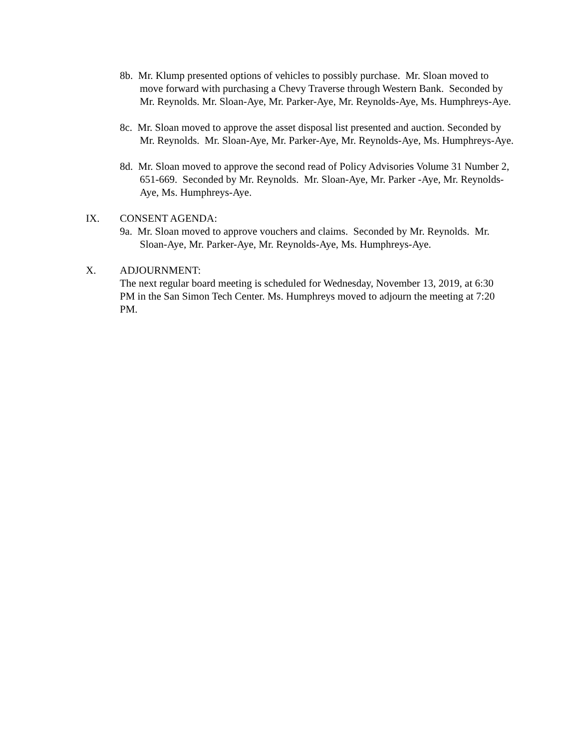8b. Mr. Klump presented options of vehicles to possibly purchase. Mr. Sloan moved to move forward with purchasing a Chevy Traverse through Western Bank. Seconded by Mr. Reynolds. Mr. Sloan-Aye, Mr. Parker-Aye, Mr. Reynolds-Aye, Ms. Humphreys-Aye.
8c. Mr. Sloan moved to approve the asset disposal list presented and auction. Seconded by Mr. Reynolds. Mr. Sloan-Aye, Mr. Parker-Aye, Mr. Reynolds-Aye, Ms. Humphreys-Aye.
8d. Mr. Sloan moved to approve the second read of Policy Advisories Volume 31 Number 2, 651-669. Seconded by Mr. Reynolds. Mr. Sloan-Aye, Mr. Parker -Aye, Mr. Reynolds-Aye, Ms. Humphreys-Aye.
IX. CONSENT AGENDA:
9a. Mr. Sloan moved to approve vouchers and claims. Seconded by Mr. Reynolds. Mr. Sloan-Aye, Mr. Parker-Aye, Mr. Reynolds-Aye, Ms. Humphreys-Aye.
X. ADJOURNMENT:
The next regular board meeting is scheduled for Wednesday, November 13, 2019, at 6:30 PM in the San Simon Tech Center. Ms. Humphreys moved to adjourn the meeting at 7:20 PM.